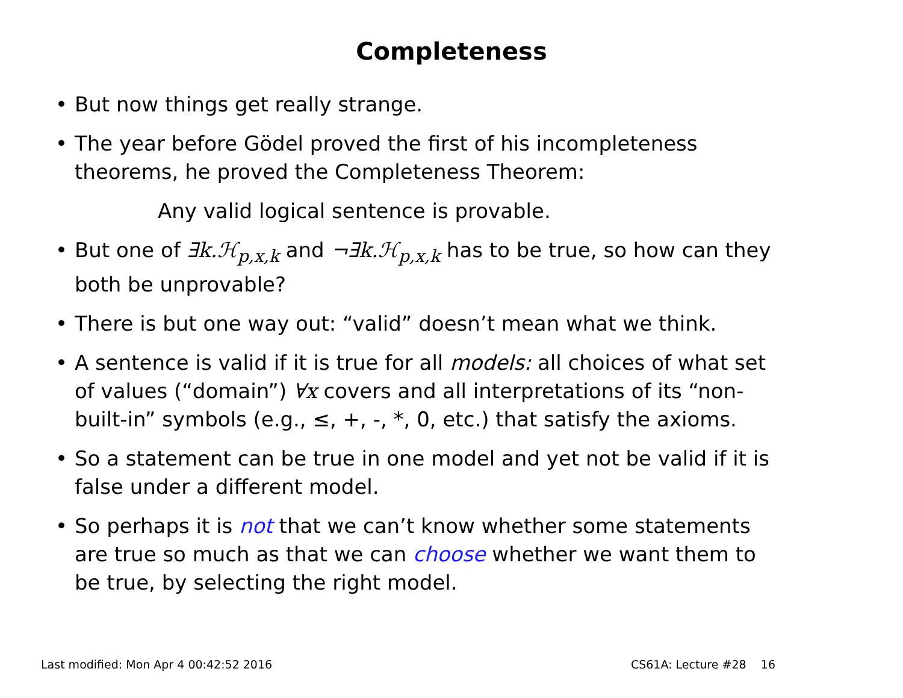Completeness
• But now things get really strange.
• The year before Gödel proved the first of his incompleteness theorems, he proved the Completeness Theorem:
Any valid logical sentence is provable.
• But one of ∃k.ℋ<sub>p,x,k</sub> and ¬∃k.ℋ<sub>p,x,k</sub> has to be true, so how can they both be unprovable?
• There is but one way out: “valid” doesn’t mean what we think.
• A sentence is valid if it is true for all models: all choices of what set of values (“domain”) ∀x covers and all interpretations of its “non-built-in” symbols (e.g., ≤, +, -, *, 0, etc.) that satisfy the axioms.
• So a statement can be true in one model and yet not be valid if it is false under a different model.
• So perhaps it is not that we can’t know whether some statements are true so much as that we can choose whether we want them to be true, by selecting the right model.
Last modified: Mon Apr 4 00:42:52 2016 CS61A: Lecture #28 16